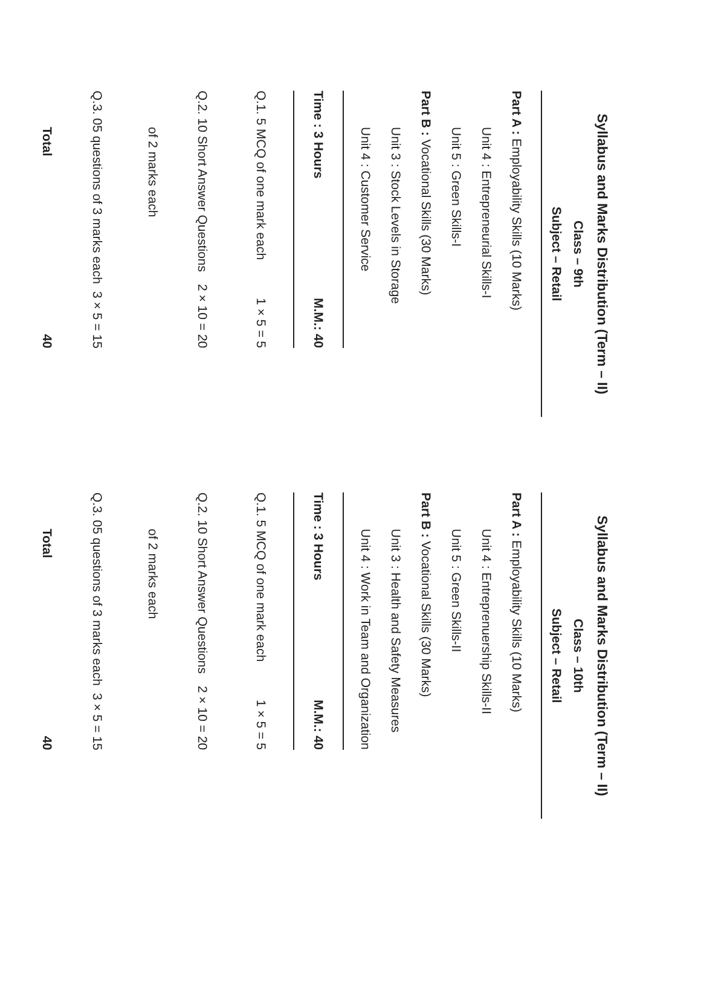Syllabus and Marks Distribution (Term – II)
Class – 9th
Subject – Retail
Part A : Employability Skills (10 Marks)
Unit 4 : Entrepreneurial Skills-I
Unit 5 : Green Skills-I
Part B : Vocational Skills (30 Marks)
Unit 3 : Stock Levels in Storage
Unit 4 : Customer Service
| Time : 3 Hours | M.M.: 40 |
| --- | --- |
| Q.1. 5 MCQ of one mark each | 1 × 5 = 5 |
| Q.2. 10 Short Answer Questions | 2 × 10 = 20 |
| of 2 marks each | |
| Q.3. 05 questions of 3 marks each | 3 × 5 = 15 |
| Total | 40 |
Syllabus and Marks Distribution (Term – II)
Class – 10th
Subject – Retail
Part A : Employability Skills (10 Marks)
Unit 4 : Entreprenuership Skills-II
Unit 5 : Green Skills-II
Part B : Vocational Skills (30 Marks)
Unit 3 : Health and Safety Measures
Unit 4 : Work in Team and Organization
| Time : 3 Hours | M.M.: 40 |
| --- | --- |
| Q.1. 5 MCQ of one mark each | 1 × 5 = 5 |
| Q.2. 10 Short Answer Questions | 2 × 10 = 20 |
| of 2 marks each | |
| Q.3. 05 questions of 3 marks each | 3 × 5 = 15 |
| Total | 40 |